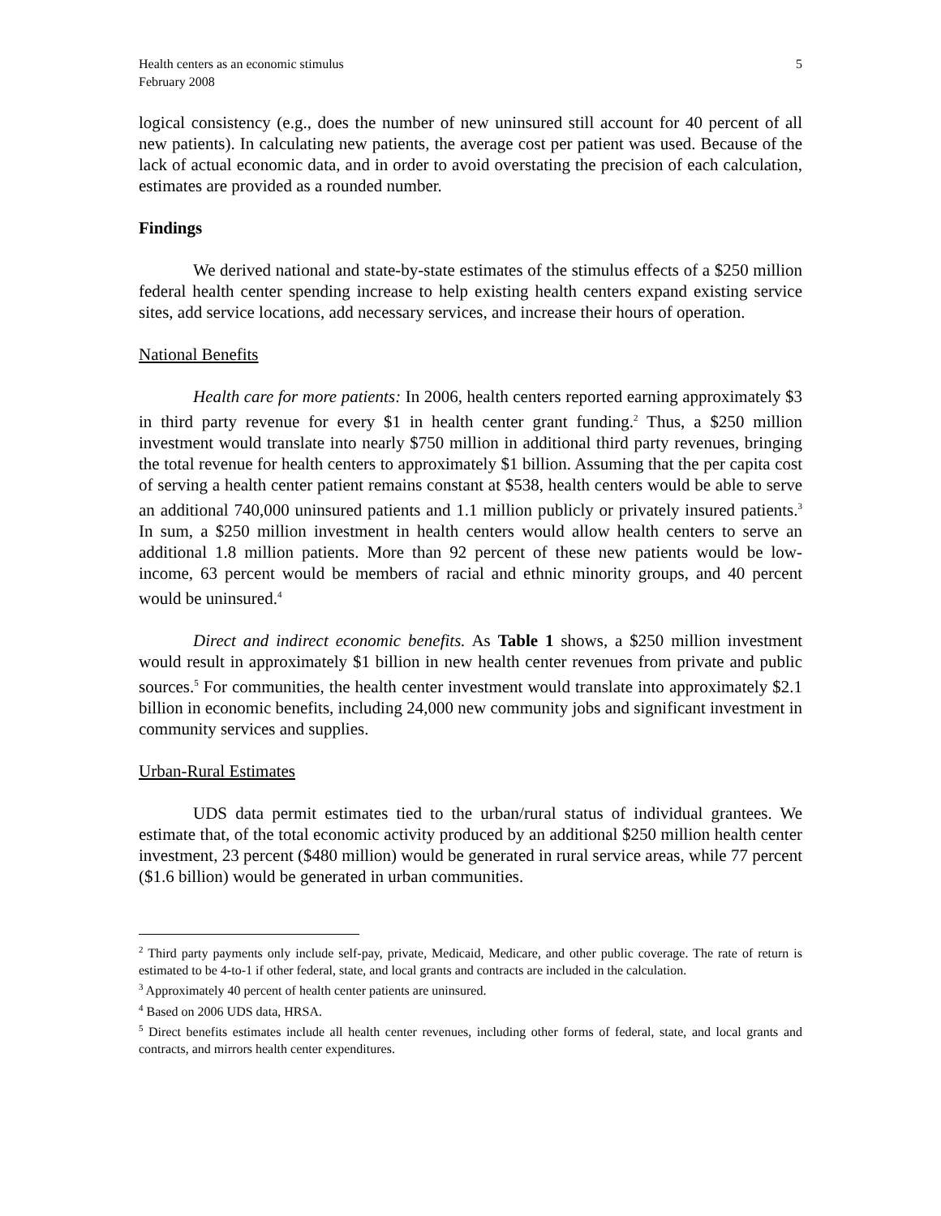Health centers as an economic stimulus
February 2008
5
logical consistency (e.g., does the number of new uninsured still account for 40 percent of all new patients). In calculating new patients, the average cost per patient was used. Because of the lack of actual economic data, and in order to avoid overstating the precision of each calculation, estimates are provided as a rounded number.
Findings
We derived national and state-by-state estimates of the stimulus effects of a $250 million federal health center spending increase to help existing health centers expand existing service sites, add service locations, add necessary services, and increase their hours of operation.
National Benefits
Health care for more patients: In 2006, health centers reported earning approximately $3 in third party revenue for every $1 in health center grant funding.<sup>2</sup> Thus, a $250 million investment would translate into nearly $750 million in additional third party revenues, bringing the total revenue for health centers to approximately $1 billion. Assuming that the per capita cost of serving a health center patient remains constant at $538, health centers would be able to serve an additional 740,000 uninsured patients and 1.1 million publicly or privately insured patients.<sup>3</sup> In sum, a $250 million investment in health centers would allow health centers to serve an additional 1.8 million patients. More than 92 percent of these new patients would be low-income, 63 percent would be members of racial and ethnic minority groups, and 40 percent would be uninsured.<sup>4</sup>
Direct and indirect economic benefits. As Table 1 shows, a $250 million investment would result in approximately $1 billion in new health center revenues from private and public sources.<sup>5</sup> For communities, the health center investment would translate into approximately $2.1 billion in economic benefits, including 24,000 new community jobs and significant investment in community services and supplies.
Urban-Rural Estimates
UDS data permit estimates tied to the urban/rural status of individual grantees. We estimate that, of the total economic activity produced by an additional $250 million health center investment, 23 percent ($480 million) would be generated in rural service areas, while 77 percent ($1.6 billion) would be generated in urban communities.
<sup>2</sup> Third party payments only include self-pay, private, Medicaid, Medicare, and other public coverage. The rate of return is estimated to be 4-to-1 if other federal, state, and local grants and contracts are included in the calculation.
<sup>3</sup> Approximately 40 percent of health center patients are uninsured.
<sup>4</sup> Based on 2006 UDS data, HRSA.
<sup>5</sup> Direct benefits estimates include all health center revenues, including other forms of federal, state, and local grants and contracts, and mirrors health center expenditures.